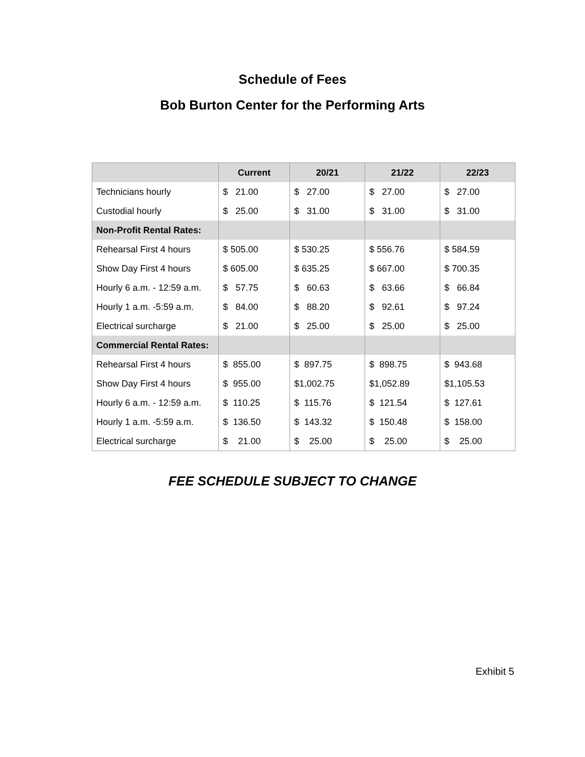Schedule of Fees
Bob Burton Center for the Performing Arts
| | Current | 20/21 | 21/22 | 22/23 |
| --- | --- | --- | --- | --- |
| Technicians hourly | $ 21.00 | $ 27.00 | $ 27.00 | $ 27.00 |
| Custodial hourly | $ 25.00 | $ 31.00 | $ 31.00 | $ 31.00 |
| Non-Profit Rental Rates: | | | | |
| Rehearsal First 4 hours | $ 505.00 | $ 530.25 | $ 556.76 | $ 584.59 |
| Show Day First 4 hours | $ 605.00 | $ 635.25 | $ 667.00 | $ 700.35 |
| Hourly 6 a.m. - 12:59 a.m. | $ 57.75 | $ 60.63 | $ 63.66 | $ 66.84 |
| Hourly 1 a.m. -5:59 a.m. | $ 84.00 | $ 88.20 | $ 92.61 | $ 97.24 |
| Electrical surcharge | $ 21.00 | $ 25.00 | $ 25.00 | $ 25.00 |
| Commercial Rental Rates: | | | | |
| Rehearsal First 4 hours | $ 855.00 | $ 897.75 | $ 898.75 | $ 943.68 |
| Show Day First 4 hours | $ 955.00 | $1,002.75 | $1,052.89 | $1,105.53 |
| Hourly 6 a.m. - 12:59 a.m. | $ 110.25 | $ 115.76 | $ 121.54 | $ 127.61 |
| Hourly 1 a.m. -5:59 a.m. | $ 136.50 | $ 143.32 | $ 150.48 | $ 158.00 |
| Electrical surcharge | $ 21.00 | $ 25.00 | $ 25.00 | $ 25.00 |
FEE SCHEDULE SUBJECT TO CHANGE
Exhibit 5